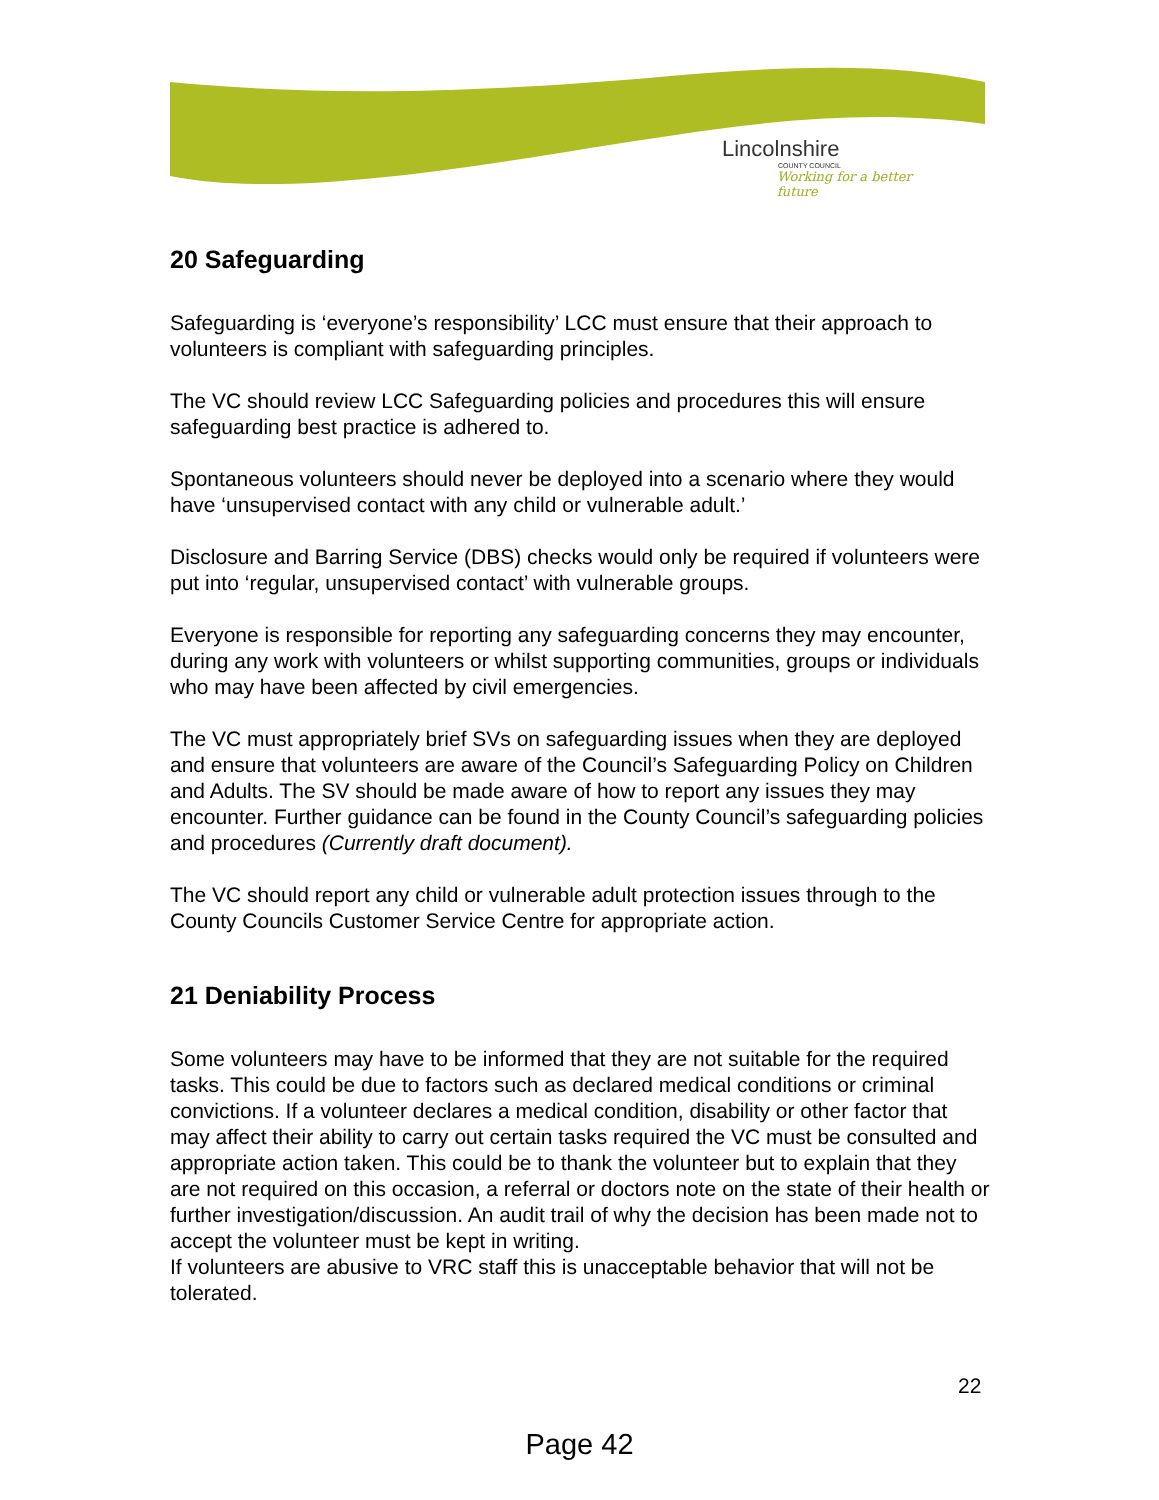Lincolnshire
COUNTY COUNCIL
Working for a better future
20 Safeguarding
Safeguarding is ‘everyone’s responsibility’ LCC must ensure that their approach to volunteers is compliant with safeguarding principles.
The VC should review LCC Safeguarding policies and procedures this will ensure safeguarding best practice is adhered to.
Spontaneous volunteers should never be deployed into a scenario where they would have ‘unsupervised contact with any child or vulnerable adult.’
Disclosure and Barring Service (DBS) checks would only be required if volunteers were put into ‘regular, unsupervised contact’ with vulnerable groups.
Everyone is responsible for reporting any safeguarding concerns they may encounter, during any work with volunteers or whilst supporting communities, groups or individuals who may have been affected by civil emergencies.
The VC must appropriately brief SVs on safeguarding issues when they are deployed and ensure that volunteers are aware of the Council’s Safeguarding Policy on Children and Adults. The SV should be made aware of how to report any issues they may encounter. Further guidance can be found in the County Council’s safeguarding policies and procedures (Currently draft document).
The VC should report any child or vulnerable adult protection issues through to the County Councils Customer Service Centre for appropriate action.
21 Deniability Process
Some volunteers may have to be informed that they are not suitable for the required tasks. This could be due to factors such as declared medical conditions or criminal convictions. If a volunteer declares a medical condition, disability or other factor that may affect their ability to carry out certain tasks required the VC must be consulted and appropriate action taken. This could be to thank the volunteer but to explain that they are not required on this occasion, a referral or doctors note on the state of their health or further investigation/discussion. An audit trail of why the decision has been made not to accept the volunteer must be kept in writing.
If volunteers are abusive to VRC staff this is unacceptable behavior that will not be tolerated.
22
Page 42